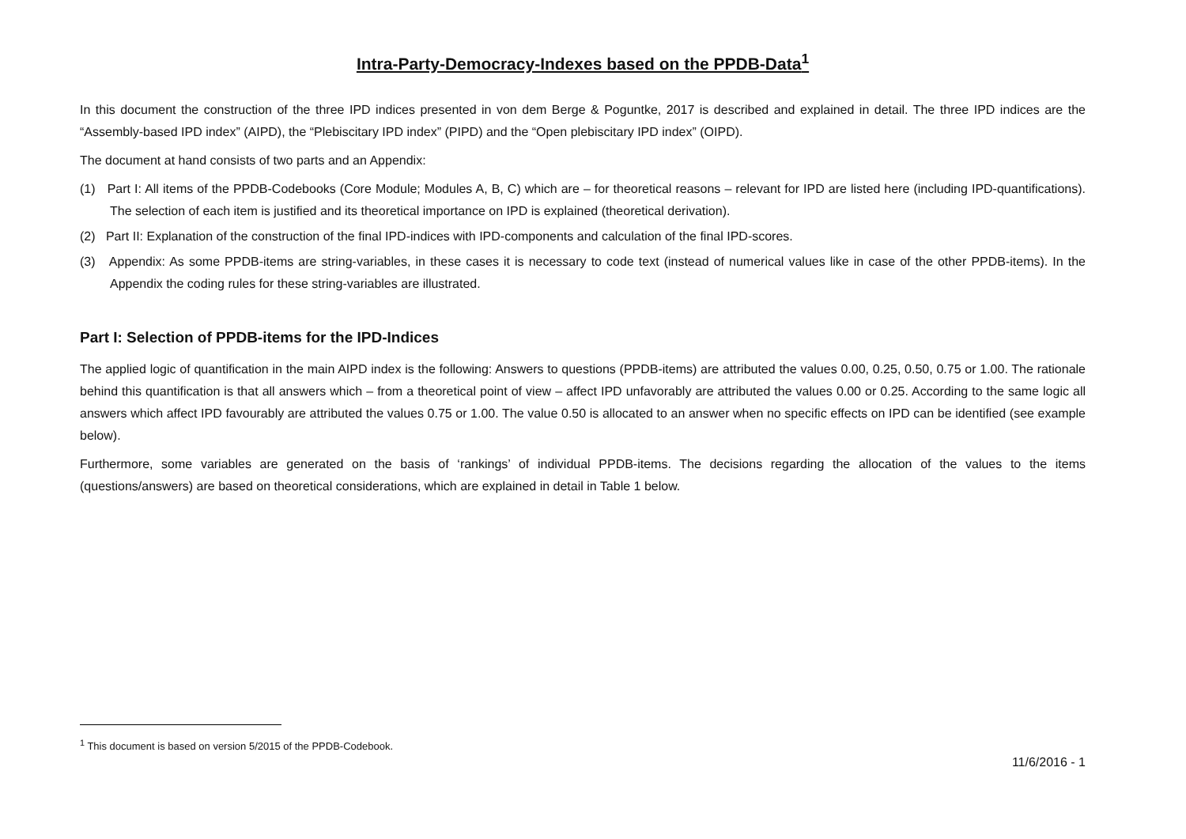Intra-Party-Democracy-Indexes based on the PPDB-Data<sup>1</sup>
In this document the construction of the three IPD indices presented in von dem Berge & Poguntke, 2017 is described and explained in detail. The three IPD indices are the “Assembly-based IPD index” (AIPD), the “Plebiscitary IPD index” (PIPD) and the “Open plebiscitary IPD index” (OIPD).
The document at hand consists of two parts and an Appendix:
(1) Part I: All items of the PPDB-Codebooks (Core Module; Modules A, B, C) which are – for theoretical reasons – relevant for IPD are listed here (including IPD-quantifications). The selection of each item is justified and its theoretical importance on IPD is explained (theoretical derivation).
(2) Part II: Explanation of the construction of the final IPD-indices with IPD-components and calculation of the final IPD-scores.
(3) Appendix: As some PPDB-items are string-variables, in these cases it is necessary to code text (instead of numerical values like in case of the other PPDB-items). In the Appendix the coding rules for these string-variables are illustrated.
Part I: Selection of PPDB-items for the IPD-Indices
The applied logic of quantification in the main AIPD index is the following: Answers to questions (PPDB-items) are attributed the values 0.00, 0.25, 0.50, 0.75 or 1.00. The rationale behind this quantification is that all answers which – from a theoretical point of view – affect IPD unfavorably are attributed the values 0.00 or 0.25. According to the same logic all answers which affect IPD favourably are attributed the values 0.75 or 1.00. The value 0.50 is allocated to an answer when no specific effects on IPD can be identified (see example below).
Furthermore, some variables are generated on the basis of ‘rankings’ of individual PPDB-items. The decisions regarding the allocation of the values to the items (questions/answers) are based on theoretical considerations, which are explained in detail in Table 1 below.
<sup>1</sup> This document is based on version 5/2015 of the PPDB-Codebook.
11/6/2016 - 1